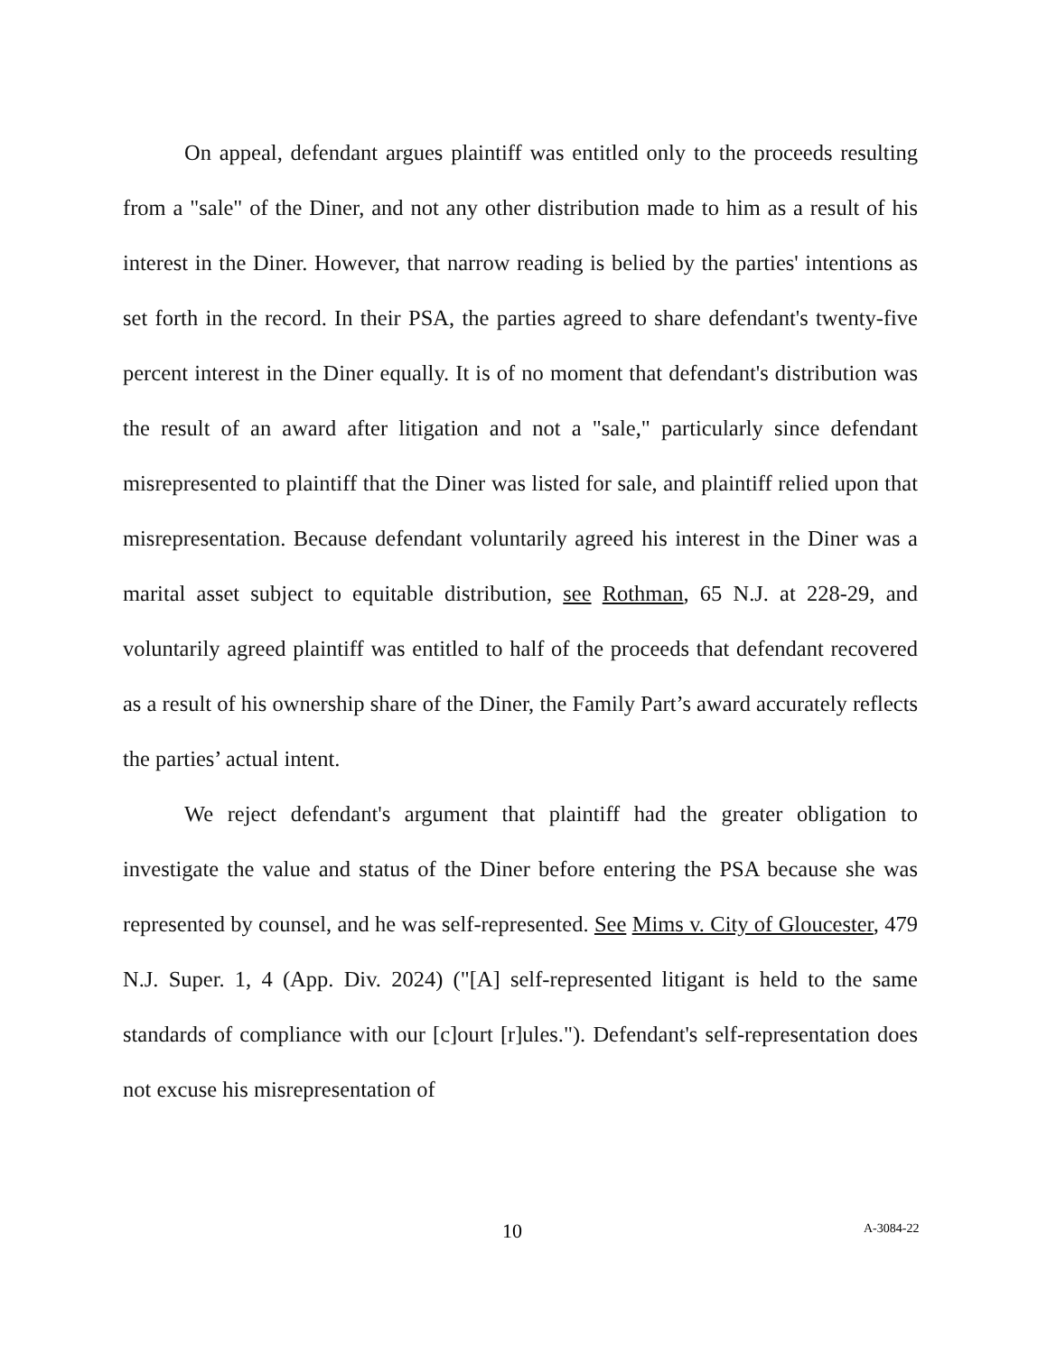On appeal, defendant argues plaintiff was entitled only to the proceeds resulting from a "sale" of the Diner, and not any other distribution made to him as a result of his interest in the Diner. However, that narrow reading is belied by the parties' intentions as set forth in the record. In their PSA, the parties agreed to share defendant's twenty-five percent interest in the Diner equally. It is of no moment that defendant's distribution was the result of an award after litigation and not a "sale," particularly since defendant misrepresented to plaintiff that the Diner was listed for sale, and plaintiff relied upon that misrepresentation. Because defendant voluntarily agreed his interest in the Diner was a marital asset subject to equitable distribution, see Rothman, 65 N.J. at 228-29, and voluntarily agreed plaintiff was entitled to half of the proceeds that defendant recovered as a result of his ownership share of the Diner, the Family Part’s award accurately reflects the parties’ actual intent.
We reject defendant's argument that plaintiff had the greater obligation to investigate the value and status of the Diner before entering the PSA because she was represented by counsel, and he was self-represented. See Mims v. City of Gloucester, 479 N.J. Super. 1, 4 (App. Div. 2024) ("[A] self-represented litigant is held to the same standards of compliance with our [c]ourt [r]ules."). Defendant's self-representation does not excuse his misrepresentation of
10 A-3084-22